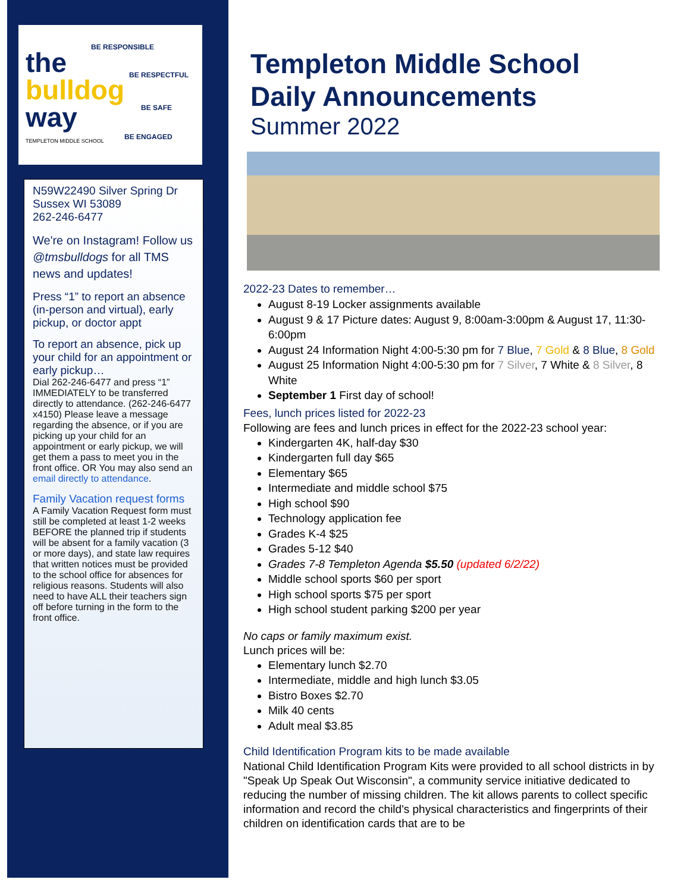the
bulldog
way
BE RESPONSIBLE
BE RESPECTFUL
BE SAFE
BE ENGAGED
TEMPLETON MIDDLE SCHOOL
N59W22490 Silver Spring Dr
Sussex WI 53089
262-246-6477
We're on Instagram! Follow us @tmsbulldogs for all TMS news and updates!
Press “1” to report an absence (in-person and virtual), early pickup, or doctor appt
To report an absence, pick up your child for an appointment or early pickup…
Dial 262-246-6477 and press “1” IMMEDIATELY to be transferred directly to attendance. (262-246-6477 x4150) Please leave a message regarding the absence, or if you are picking up your child for an appointment or early pickup, we will get them a pass to meet you in the front office. OR You may also send an email directly to attendance.
Family Vacation request forms
A Family Vacation Request form must still be completed at least 1-2 weeks BEFORE the planned trip if students will be absent for a family vacation (3 or more days), and state law requires that written notices must be provided to the school office for absences for religious reasons. Students will also need to have ALL their teachers sign off before turning in the form to the front office.
Templeton Middle School
Daily Announcements
Summer 2022
2022-23 Dates to remember…
August 8-19 Locker assignments available
August 9 & 17 Picture dates: August 9, 8:00am-3:00pm & August 17, 11:30-6:00pm
August 24 Information Night 4:00-5:30 pm for 7 Blue, 7 Gold & 8 Blue, 8 Gold
August 25 Information Night 4:00-5:30 pm for 7 Silver, 7 White & 8 Silver, 8 White
September 1 First day of school!
Fees, lunch prices listed for 2022-23
Following are fees and lunch prices in effect for the 2022-23 school year:
Kindergarten 4K, half-day $30
Kindergarten full day $65
Elementary $65
Intermediate and middle school $75
High school $90
Technology application fee
Grades K-4 $25
Grades 5-12 $40
Grades 7-8 Templeton Agenda $5.50 (updated 6/2/22)
Middle school sports $60 per sport
High school sports $75 per sport
High school student parking $200 per year
No caps or family maximum exist.
Lunch prices will be:
Elementary lunch $2.70
Intermediate, middle and high lunch $3.05
Bistro Boxes $2.70
Milk 40 cents
Adult meal $3.85
Child Identification Program kits to be made available
National Child Identification Program Kits were provided to all school districts in by "Speak Up Speak Out Wisconsin", a community service initiative dedicated to reducing the number of missing children. The kit allows parents to collect specific information and record the child's physical characteristics and fingerprints of their children on identification cards that are to be